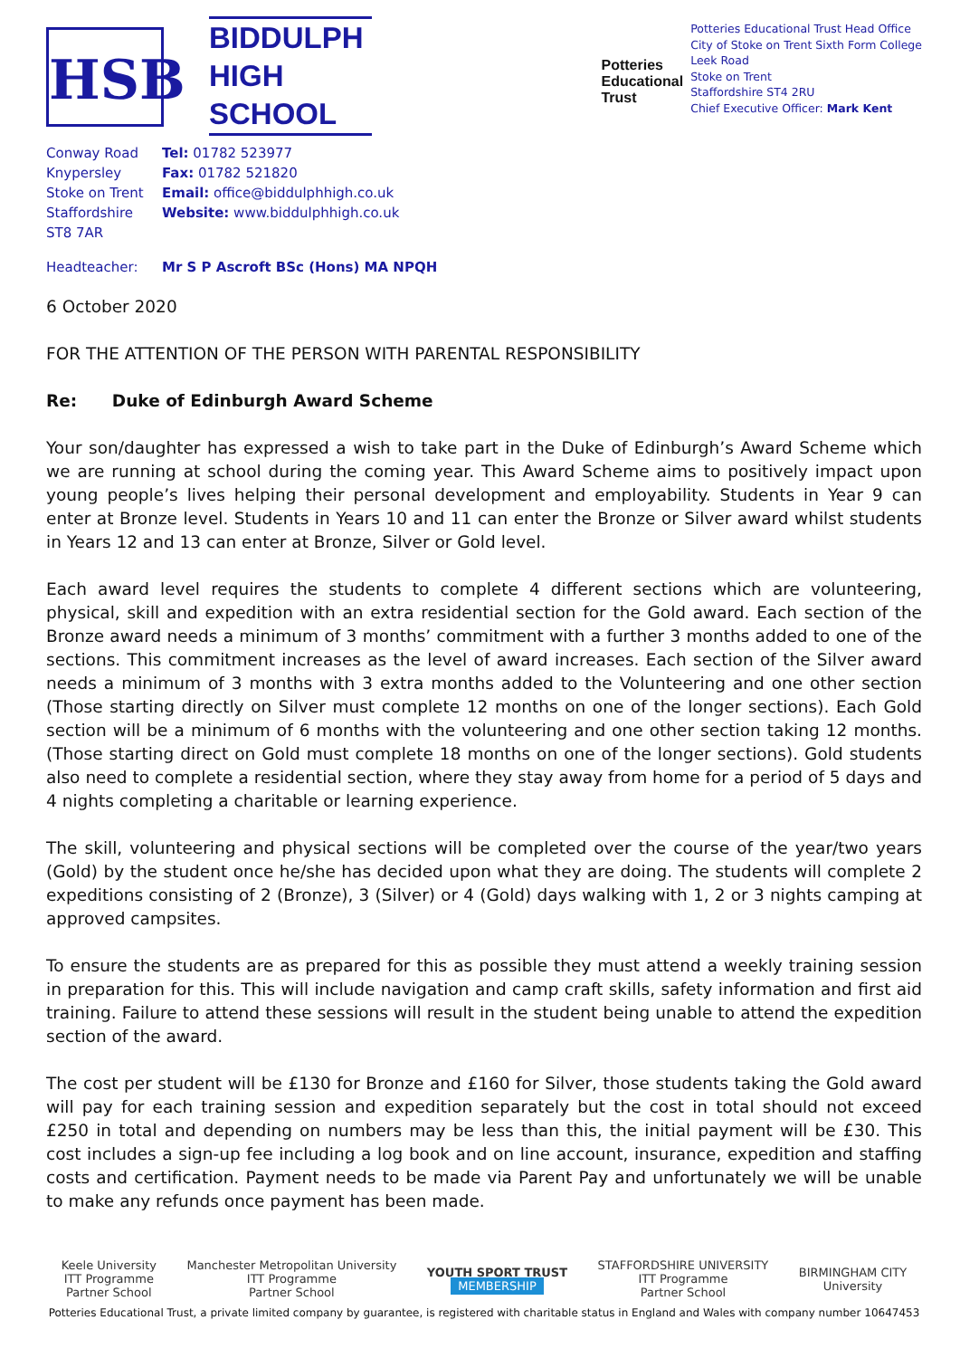HSB
BIDDULPH
HIGH
SCHOOL
Potteries
Educational
Trust
Potteries Educational Trust Head Office
City of Stoke on Trent Sixth Form College
Leek Road
Stoke on Trent
Staffordshire ST4 2RU
Chief Executive Officer: Mark Kent
Conway Road Tel: 01782 523977
Knypersley Fax: 01782 521820
Stoke on Trent Email: office@biddulphhigh.co.uk
Staffordshire Website: www.biddulphhigh.co.uk
ST8 7AR
Headteacher: Mr S P Ascroft BSc (Hons) MA NPQH
6 October 2020
FOR THE ATTENTION OF THE PERSON WITH PARENTAL RESPONSIBILITY
Re: Duke of Edinburgh Award Scheme
Your son/daughter has expressed a wish to take part in the Duke of Edinburgh’s Award Scheme which we are running at school during the coming year. This Award Scheme aims to positively impact upon young people’s lives helping their personal development and employability. Students in Year 9 can enter at Bronze level. Students in Years 10 and 11 can enter the Bronze or Silver award whilst students in Years 12 and 13 can enter at Bronze, Silver or Gold level.
Each award level requires the students to complete 4 different sections which are volunteering, physical, skill and expedition with an extra residential section for the Gold award. Each section of the Bronze award needs a minimum of 3 months’ commitment with a further 3 months added to one of the sections. This commitment increases as the level of award increases. Each section of the Silver award needs a minimum of 3 months with 3 extra months added to the Volunteering and one other section (Those starting directly on Silver must complete 12 months on one of the longer sections). Each Gold section will be a minimum of 6 months with the volunteering and one other section taking 12 months. (Those starting direct on Gold must complete 18 months on one of the longer sections). Gold students also need to complete a residential section, where they stay away from home for a period of 5 days and 4 nights completing a charitable or learning experience.
The skill, volunteering and physical sections will be completed over the course of the year/two years (Gold) by the student once he/she has decided upon what they are doing. The students will complete 2 expeditions consisting of 2 (Bronze), 3 (Silver) or 4 (Gold) days walking with 1, 2 or 3 nights camping at approved campsites.
To ensure the students are as prepared for this as possible they must attend a weekly training session in preparation for this. This will include navigation and camp craft skills, safety information and first aid training. Failure to attend these sessions will result in the student being unable to attend the expedition section of the award.
The cost per student will be £130 for Bronze and £160 for Silver, those students taking the Gold award will pay for each training session and expedition separately but the cost in total should not exceed £250 in total and depending on numbers may be less than this, the initial payment will be £30. This cost includes a sign-up fee including a log book and on line account, insurance, expedition and staffing costs and certification. Payment needs to be made via Parent Pay and unfortunately we will be unable to make any refunds once payment has been made.
Keele University
ITT Programme
Partner School
Manchester Metropolitan University
ITT Programme
Partner School
YOUTH SPORT TRUST
MEMBERSHIP
STAFFORDSHIRE UNIVERSITY
ITT Programme
Partner School
BIRMINGHAM CITY
University
Potteries Educational Trust, a private limited company by guarantee, is registered with charitable status in England and Wales with company number 10647453